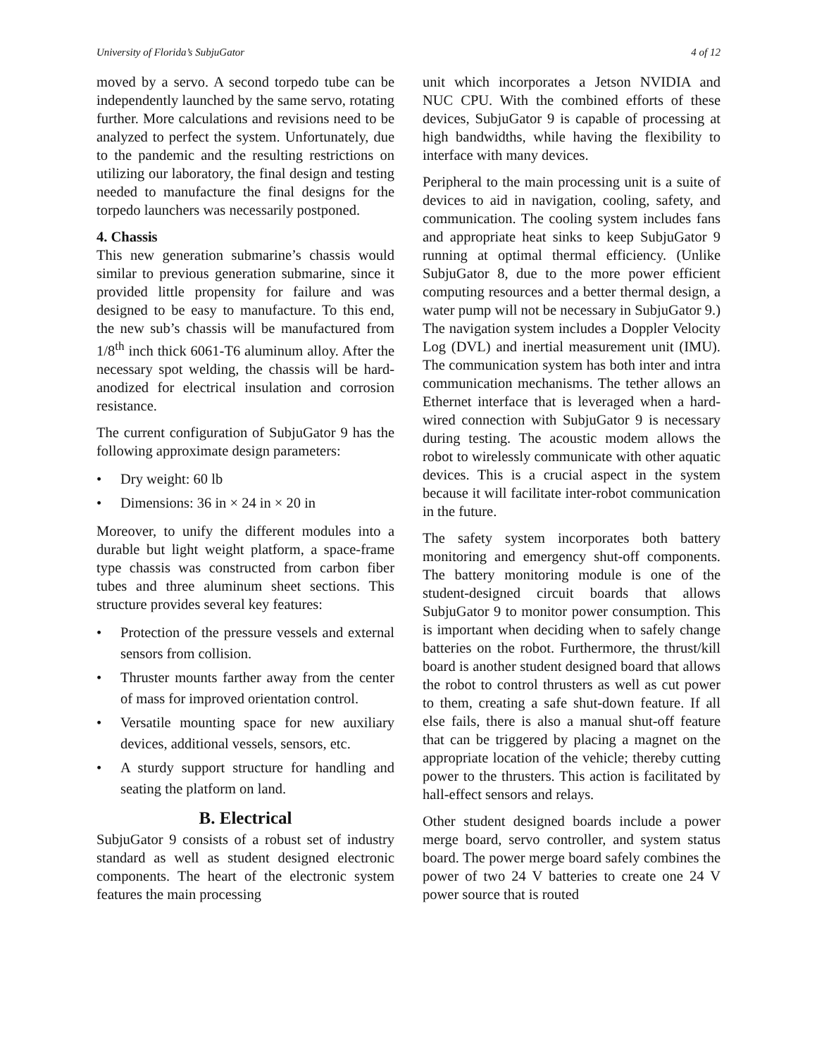University of Florida’s SubjuGator 4 of 12
moved by a servo. A second torpedo tube can be independently launched by the same servo, rotating further. More calculations and revisions need to be analyzed to perfect the system. Unfortunately, due to the pandemic and the resulting restrictions on utilizing our laboratory, the final design and testing needed to manufacture the final designs for the torpedo launchers was necessarily postponed.
4. Chassis
This new generation submarine’s chassis would similar to previous generation submarine, since it provided little propensity for failure and was designed to be easy to manufacture. To this end, the new sub’s chassis will be manufactured from 1/8<sup>th</sup> inch thick 6061-T6 aluminum alloy. After the necessary spot welding, the chassis will be hard-anodized for electrical insulation and corrosion resistance.
The current configuration of SubjuGator 9 has the following approximate design parameters:
• Dry weight: 60 lb
• Dimensions: 36 in × 24 in × 20 in
Moreover, to unify the different modules into a durable but light weight platform, a space-frame type chassis was constructed from carbon fiber tubes and three aluminum sheet sections. This structure provides several key features:
• Protection of the pressure vessels and external sensors from collision.
• Thruster mounts farther away from the center of mass for improved orientation control.
• Versatile mounting space for new auxiliary devices, additional vessels, sensors, etc.
• A sturdy support structure for handling and seating the platform on land.
B. Electrical
SubjuGator 9 consists of a robust set of industry standard as well as student designed electronic components. The heart of the electronic system features the main processing
unit which incorporates a Jetson NVIDIA and NUC CPU. With the combined efforts of these devices, SubjuGator 9 is capable of processing at high bandwidths, while having the flexibility to interface with many devices.
Peripheral to the main processing unit is a suite of devices to aid in navigation, cooling, safety, and communication. The cooling system includes fans and appropriate heat sinks to keep SubjuGator 9 running at optimal thermal efficiency. (Unlike SubjuGator 8, due to the more power efficient computing resources and a better thermal design, a water pump will not be necessary in SubjuGator 9.) The navigation system includes a Doppler Velocity Log (DVL) and inertial measurement unit (IMU). The communication system has both inter and intra communication mechanisms. The tether allows an Ethernet interface that is leveraged when a hard-wired connection with SubjuGator 9 is necessary during testing. The acoustic modem allows the robot to wirelessly communicate with other aquatic devices. This is a crucial aspect in the system because it will facilitate inter-robot communication in the future.
The safety system incorporates both battery monitoring and emergency shut-off components. The battery monitoring module is one of the student-designed circuit boards that allows SubjuGator 9 to monitor power consumption. This is important when deciding when to safely change batteries on the robot. Furthermore, the thrust/kill board is another student designed board that allows the robot to control thrusters as well as cut power to them, creating a safe shut-down feature. If all else fails, there is also a manual shut-off feature that can be triggered by placing a magnet on the appropriate location of the vehicle; thereby cutting power to the thrusters. This action is facilitated by hall-effect sensors and relays.
Other student designed boards include a power merge board, servo controller, and system status board. The power merge board safely combines the power of two 24 V batteries to create one 24 V power source that is routed